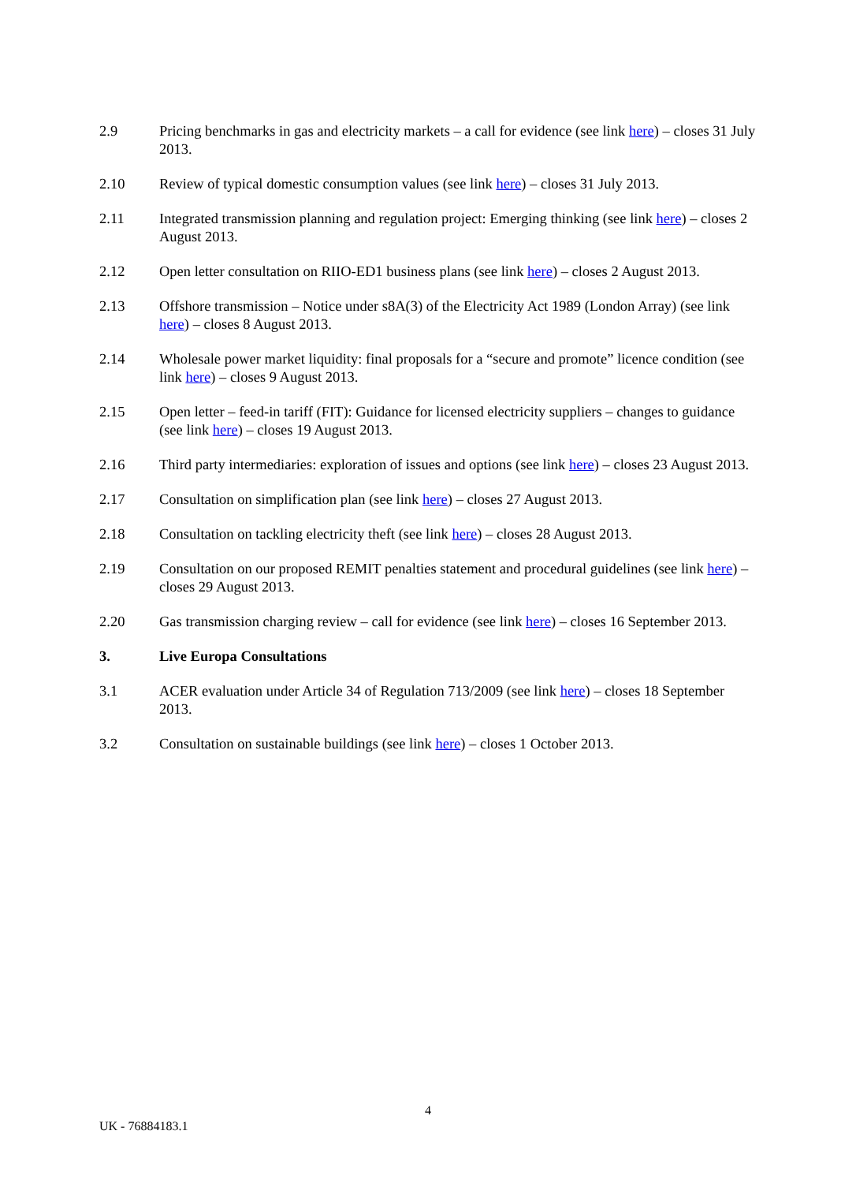2.9 Pricing benchmarks in gas and electricity markets – a call for evidence (see link here) – closes 31 July 2013.
2.10 Review of typical domestic consumption values (see link here) – closes 31 July 2013.
2.11 Integrated transmission planning and regulation project: Emerging thinking (see link here) – closes 2 August 2013.
2.12 Open letter consultation on RIIO-ED1 business plans (see link here) – closes 2 August 2013.
2.13 Offshore transmission – Notice under s8A(3) of the Electricity Act 1989 (London Array) (see link here) – closes 8 August 2013.
2.14 Wholesale power market liquidity: final proposals for a “secure and promote” licence condition (see link here) – closes 9 August 2013.
2.15 Open letter – feed-in tariff (FIT): Guidance for licensed electricity suppliers – changes to guidance (see link here) – closes 19 August 2013.
2.16 Third party intermediaries: exploration of issues and options (see link here) – closes 23 August 2013.
2.17 Consultation on simplification plan (see link here) – closes 27 August 2013.
2.18 Consultation on tackling electricity theft (see link here) – closes 28 August 2013.
2.19 Consultation on our proposed REMIT penalties statement and procedural guidelines (see link here) – closes 29 August 2013.
2.20 Gas transmission charging review – call for evidence (see link here) – closes 16 September 2013.
3. Live Europa Consultations
3.1 ACER evaluation under Article 34 of Regulation 713/2009 (see link here) – closes 18 September 2013.
3.2 Consultation on sustainable buildings (see link here) – closes 1 October 2013.
4
UK - 76884183.1